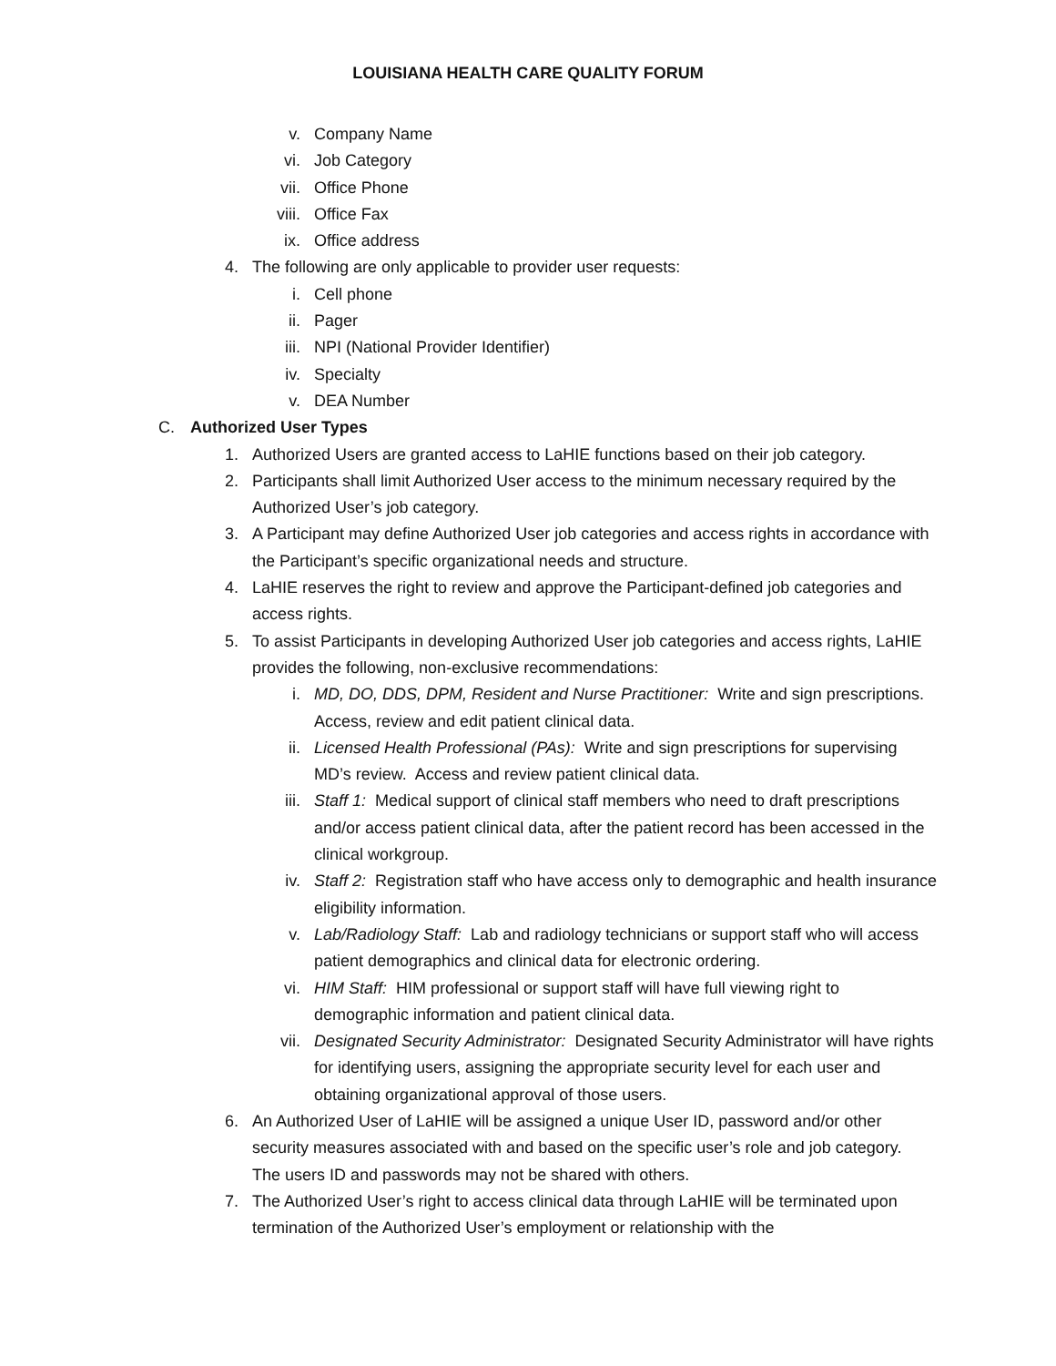LOUISIANA HEALTH CARE QUALITY FORUM
v. Company Name
vi. Job Category
vii. Office Phone
viii. Office Fax
ix. Office address
4. The following are only applicable to provider user requests:
i. Cell phone
ii. Pager
iii. NPI (National Provider Identifier)
iv. Specialty
v. DEA Number
C. Authorized User Types
1. Authorized Users are granted access to LaHIE functions based on their job category.
2. Participants shall limit Authorized User access to the minimum necessary required by the Authorized User’s job category.
3. A Participant may define Authorized User job categories and access rights in accordance with the Participant’s specific organizational needs and structure.
4. LaHIE reserves the right to review and approve the Participant-defined job categories and access rights.
5. To assist Participants in developing Authorized User job categories and access rights, LaHIE provides the following, non-exclusive recommendations:
i. MD, DO, DDS, DPM, Resident and Nurse Practitioner: Write and sign prescriptions. Access, review and edit patient clinical data.
ii. Licensed Health Professional (PAs): Write and sign prescriptions for supervising MD’s review. Access and review patient clinical data.
iii. Staff 1: Medical support of clinical staff members who need to draft prescriptions and/or access patient clinical data, after the patient record has been accessed in the clinical workgroup.
iv. Staff 2: Registration staff who have access only to demographic and health insurance eligibility information.
v. Lab/Radiology Staff: Lab and radiology technicians or support staff who will access patient demographics and clinical data for electronic ordering.
vi. HIM Staff: HIM professional or support staff will have full viewing right to demographic information and patient clinical data.
vii. Designated Security Administrator: Designated Security Administrator will have rights for identifying users, assigning the appropriate security level for each user and obtaining organizational approval of those users.
6. An Authorized User of LaHIE will be assigned a unique User ID, password and/or other security measures associated with and based on the specific user’s role and job category. The users ID and passwords may not be shared with others.
7. The Authorized User’s right to access clinical data through LaHIE will be terminated upon termination of the Authorized User’s employment or relationship with the